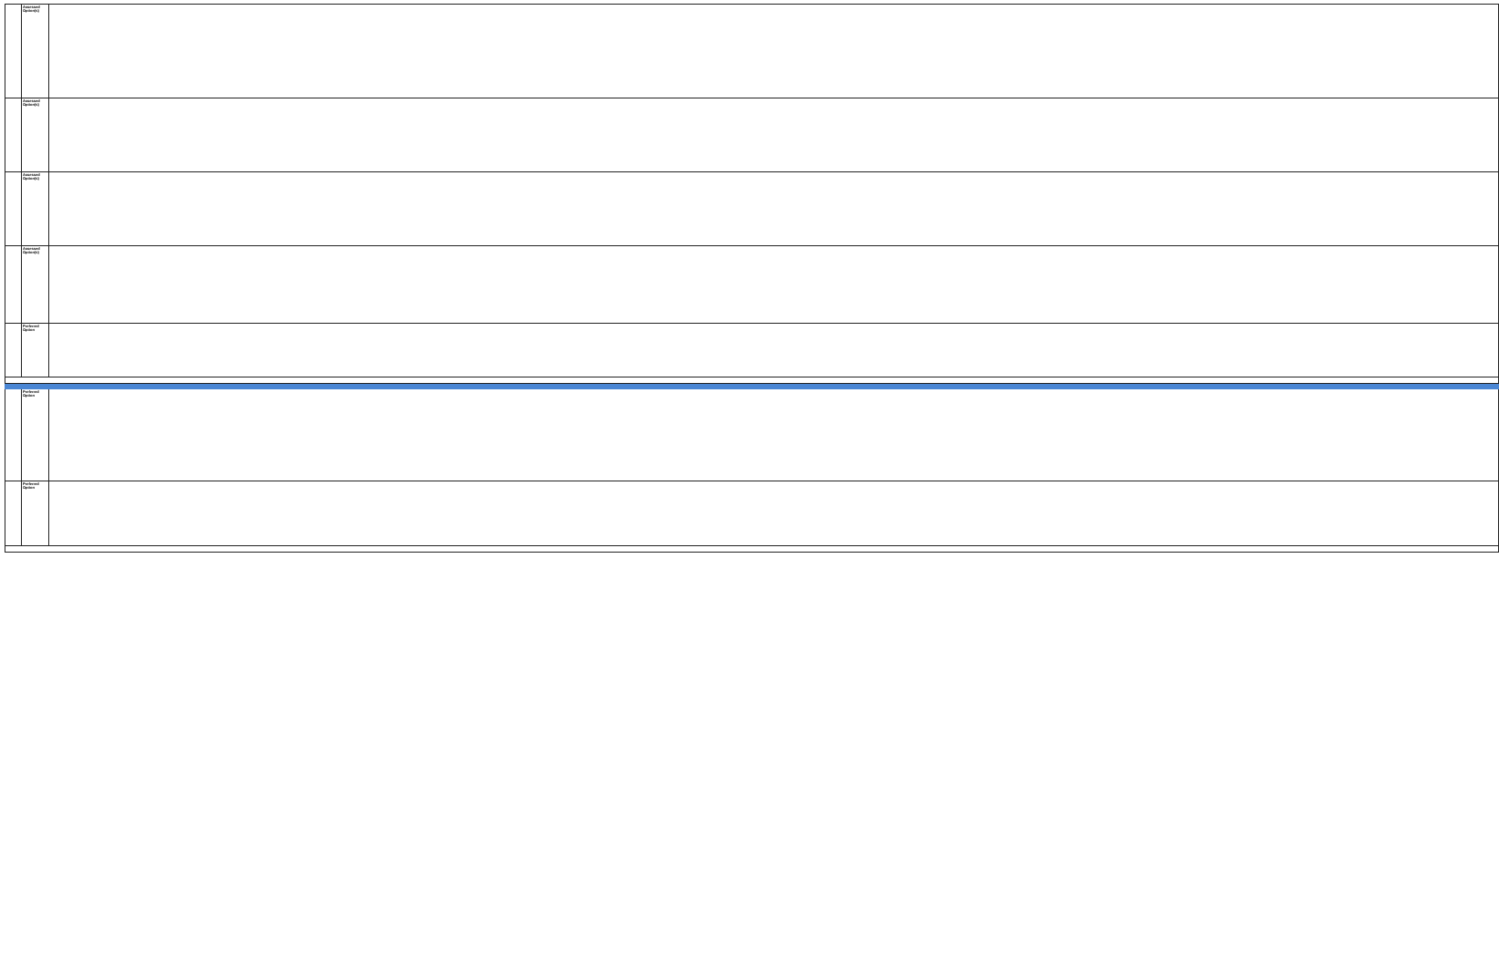| | Assessed Option(s) | |
| | Assessed Option(s) | |
| | Assessed Option(s) | |
| | Assessed Option(s) | |
| | Preferred Option | |
| | Preferred Option | |
| | Preferred Option | |